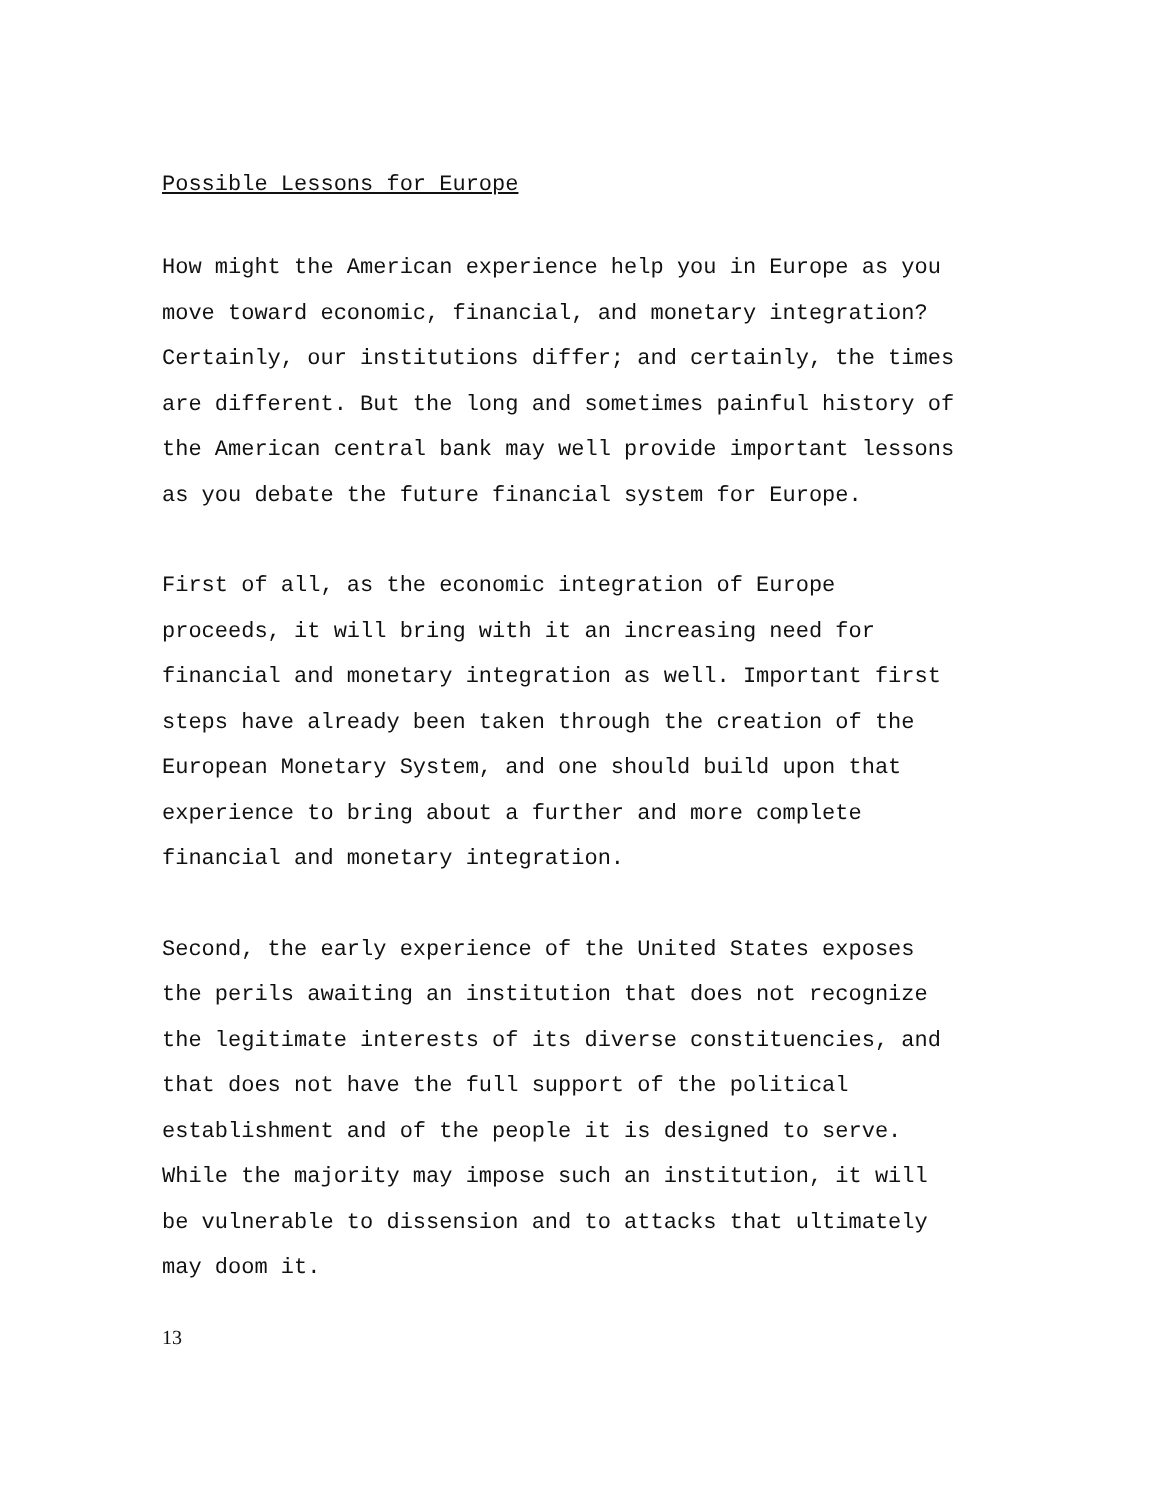Possible Lessons for Europe
How might the American experience help you in Europe as you move toward economic, financial, and monetary integration? Certainly, our institutions differ; and certainly, the times are different. But the long and sometimes painful history of the American central bank may well provide important lessons as you debate the future financial system for Europe.
First of all, as the economic integration of Europe proceeds, it will bring with it an increasing need for financial and monetary integration as well. Important first steps have already been taken through the creation of the European Monetary System, and one should build upon that experience to bring about a further and more complete financial and monetary integration.
Second, the early experience of the United States exposes the perils awaiting an institution that does not recognize the legitimate interests of its diverse constituencies, and that does not have the full support of the political establishment and of the people it is designed to serve. While the majority may impose such an institution, it will be vulnerable to dissension and to attacks that ultimately may doom it.
13